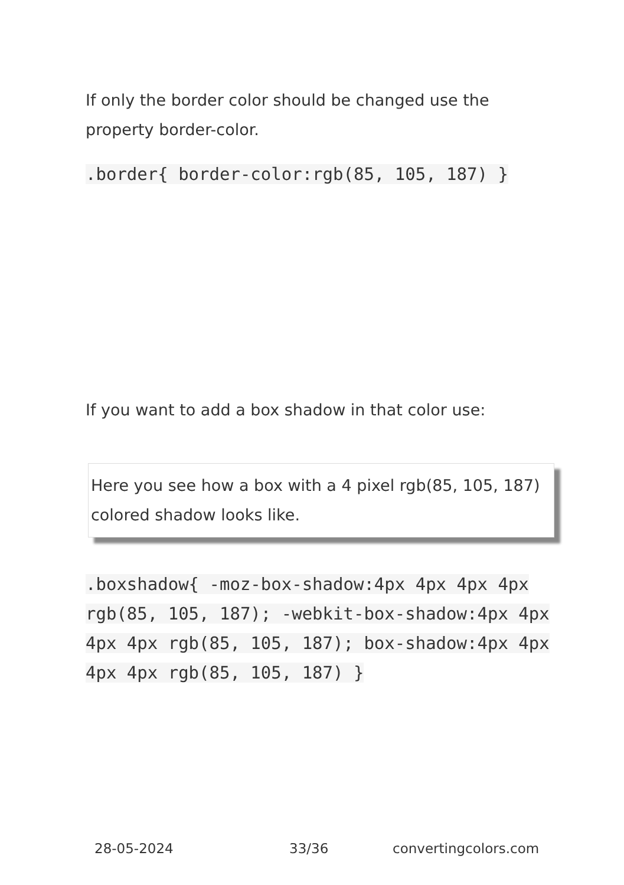If only the border color should be changed use the property border-color.
.border{ border-color:rgb(85, 105, 187) }
If you want to add a box shadow in that color use:
Here you see how a box with a 4 pixel rgb(85, 105, 187) colored shadow looks like.
.boxshadow{ -moz-box-shadow:4px 4px 4px 4px rgb(85, 105, 187); -webkit-box-shadow:4px 4px 4px 4px rgb(85, 105, 187); box-shadow:4px 4px 4px 4px rgb(85, 105, 187) }
28-05-2024 33/36 convertingcolors.com